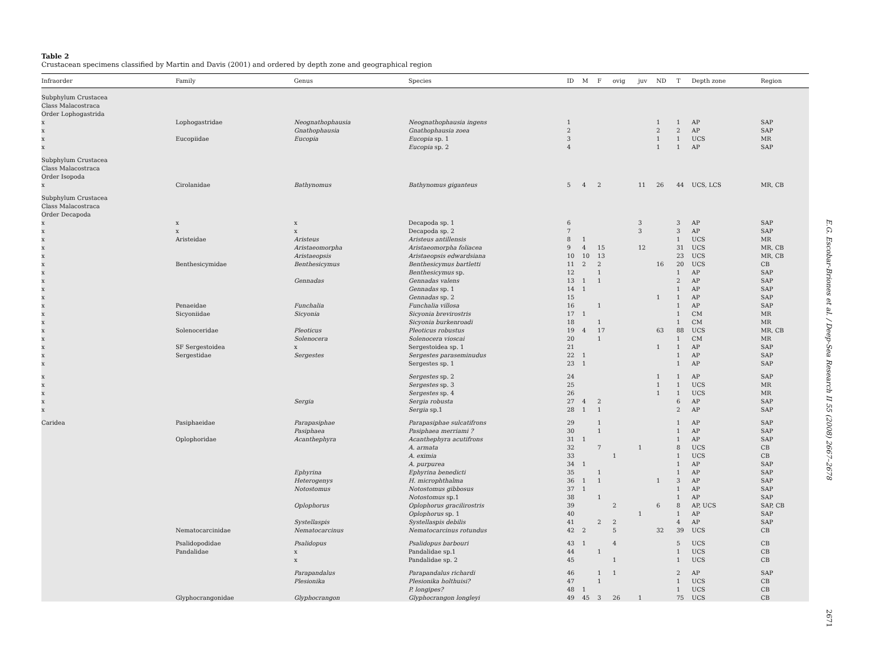Table 2
Crustacean specimens classified by Martin and Davis (2001) and ordered by depth zone and geographical region
| Infraorder | Family | Genus | Species | ID | M | F | ovig | juv | ND | T | Depth zone | Region |
| --- | --- | --- | --- | --- | --- | --- | --- | --- | --- | --- | --- | --- |
| Subphylum Crustacea | | | | | | | | | | | | |
| Class Malacostraca | | | | | | | | | | | | |
| Order Lophogastrida | | | | | | | | | | | | |
| x | Lophogastridae | Neognathophausia | Neognathophausia ingens | 1 | | | | | 1 | 1 | AP | SAP |
| x | | Gnathophausia | Gnathophausia zoea | 2 | | | | | 2 | 2 | AP | SAP |
| x | Eucopiidae | Eucopia | Eucopia sp. 1 | 3 | | | | | 1 | 1 | UCS | MR |
| x | | | Eucopia sp. 2 | 4 | | | | | 1 | 1 | AP | SAP |
| Subphylum Crustacea | | | | | | | | | | | | |
| Class Malacostraca | | | | | | | | | | | | |
| Order Isopoda | | | | | | | | | | | | |
| x | Cirolanidae | Bathynomus | Bathynomus giganteus | 5 | 4 | 2 | | 11 | 26 | 44 | UCS, LCS | MR, CB |
| Subphylum Crustacea | | | | | | | | | | | | |
| Class Malacostraca | | | | | | | | | | | | |
| Order Decapoda | | | | | | | | | | | | |
| x | x | x | Decapoda sp. 1 | 6 | | | | 3 | | 3 | AP | SAP |
| x | x | x | Decapoda sp. 2 | 7 | | | | 3 | | 3 | AP | SAP |
| x | Aristeidae | Aristeus | Aristeus antillensis | 8 | 1 | | | | | 1 | UCS | MR |
| x | | Aristaeomorpha | Aristaeomorpha foliacea | 9 | 4 | 15 | | 12 | | 31 | UCS | MR, CB |
| x | | Aristaeopsis | Aristaeopsis edwardsiana | 10 | 10 | 13 | | | | 23 | UCS | MR, CB |
| x | Benthesicymidae | Benthesicymus | Benthesicymus bartletti | 11 | 2 | 2 | | | 16 | 20 | UCS | CB |
| x | | | Benthesicymus sp. | 12 | | 1 | | | | 1 | AP | SAP |
| x | | Gennadas | Gennadas valens | 13 | 1 | 1 | | | | 2 | AP | SAP |
| x | | | Gennadas sp. 1 | 14 | 1 | | | | | 1 | AP | SAP |
| x | | | Gennadas sp. 2 | 15 | | | | | 1 | 1 | AP | SAP |
| x | Penaeidae | Funchalia | Funchalia villosa | 16 | | 1 | | | | 1 | AP | SAP |
| x | Sicyoniidae | Sicyonia | Sicyonia brevirostris | 17 | 1 | | | | | 1 | CM | MR |
| x | | | Sicyonia burkenroadi | 18 | | 1 | | | | 1 | CM | MR |
| x | Solenoceridae | Pleoticus | Pleoticus robustus | 19 | 4 | 17 | | | 63 | 88 | UCS | MR, CB |
| x | | Solenocera | Solenocera vioscai | 20 | | 1 | | | | 1 | CM | MR |
| x | SF Sergestoidea | x | Sergestoidea sp. 1 | 21 | | | | | 1 | 1 | AP | SAP |
| x | Sergestidae | Sergestes | Sergestes paraseminudus | 22 | 1 | | | | | 1 | AP | SAP |
| x | | | Sergestes sp. 1 | 23 | 1 | | | | | 1 | AP | SAP |
| x | | | Sergestes sp. 2 | 24 | | | | | 1 | 1 | AP | SAP |
| x | | | Sergestes sp. 3 | 25 | | | | | 1 | 1 | UCS | MR |
| x | | | Sergestes sp. 4 | 26 | | | | | 1 | 1 | UCS | MR |
| x | | Sergia | Sergia robusta | 27 | 4 | 2 | | | | 6 | AP | SAP |
| x | | | Sergia sp.1 | 28 | 1 | 1 | | | | 2 | AP | SAP |
| Caridea | Pasiphaeidae | Parapasiphae | Parapasiphae sulcatifrons | 29 | | 1 | | | | 1 | AP | SAP |
| | | Pasiphaea | Pasiphaea merriami ? | 30 | | 1 | | | | 1 | AP | SAP |
| | Oplophoridae | Acanthephyra | Acanthephyra acutifrons | 31 | 1 | | | | | 1 | AP | SAP |
| | | | A. armata | 32 | | 7 | | 1 | | 8 | UCS | CB |
| | | | A. eximia | 33 | | | 1 | | | 1 | UCS | CB |
| | | | A. purpurea | 34 | 1 | | | | | 1 | AP | SAP |
| | | Ephyrina | Ephyrina benedicti | 35 | | 1 | | | | 1 | AP | SAP |
| | | Heterogenys | H. microphthalma | 36 | 1 | 1 | | | 1 | 3 | AP | SAP |
| | | Notostomus | Notostomus gibbosus | 37 | 1 | | | | | 1 | AP | SAP |
| | | | Notostomus sp.1 | 38 | | 1 | | | | 1 | AP | SAP |
| | | Oplophorus | Oplophorus gracilirostris | 39 | | | 2 | | 6 | 8 | AP, UCS | SAP, CB |
| | | | Oplophorus sp. 1 | 40 | | | | 1 | | 1 | AP | SAP |
| | | Systellaspis | Systellaspis debilis | 41 | | 2 | 2 | | | 4 | AP | SAP |
| | Nematocarcinidae | Nematocarcinus | Nematocarcinus rotundus | 42 | 2 | | 5 | | 32 | 39 | UCS | CB |
| | Psalidopodidae | Psalidopus | Psalidopus barbouri | 43 | 1 | | 4 | | | 5 | UCS | CB |
| | Pandalidae | x | Pandalidae sp.1 | 44 | | 1 | | | | 1 | UCS | CB |
| | | x | Pandalidae sp. 2 | 45 | | | 1 | | | 1 | UCS | CB |
| | | Parapandalus | Parapandalus richardi | 46 | | 1 | 1 | | | 2 | AP | SAP |
| | | Plesionika | Plesionika holthuisi? | 47 | | 1 | | | | 1 | UCS | CB |
| | | | P. longipes? | 48 | 1 | | | | | 1 | UCS | CB |
| | Glyphocrangonidae | Glyphocrangon | Glyphocrangon longleyi | 49 | 45 | 3 | 26 | 1 | | 75 | UCS | CB |
E.G. Escobar-Briones et al. / Deep-Sea Research II 55 (2008) 2667–2678
2671